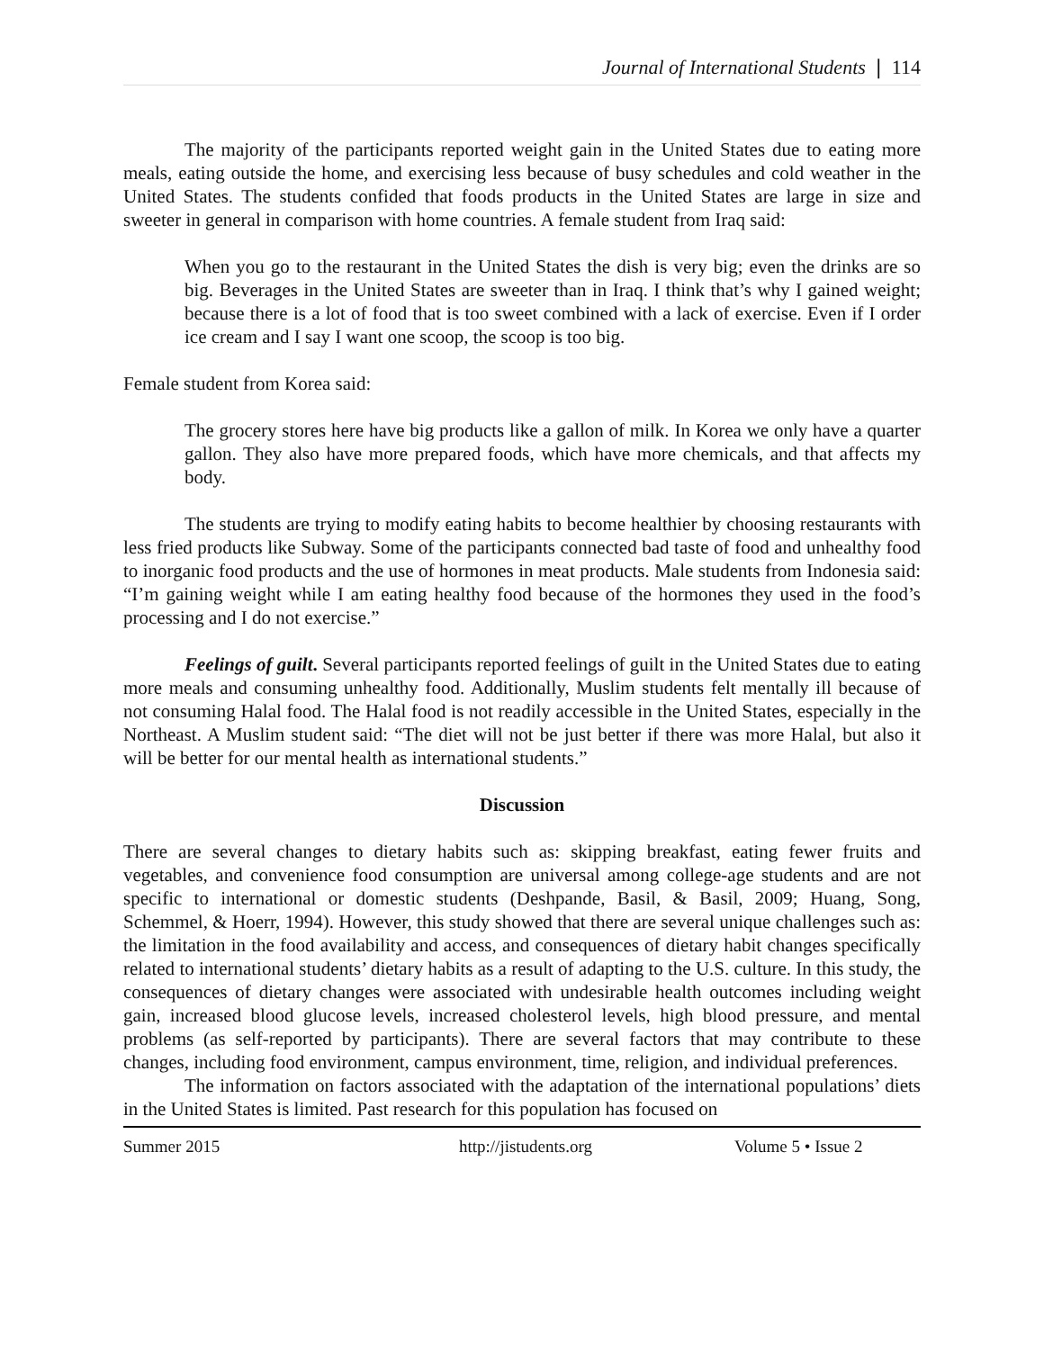Journal of International Students ❘ 114
The majority of the participants reported weight gain in the United States due to eating more meals, eating outside the home, and exercising less because of busy schedules and cold weather in the United States. The students confided that foods products in the United States are large in size and sweeter in general in comparison with home countries. A female student from Iraq said:
When you go to the restaurant in the United States the dish is very big; even the drinks are so big. Beverages in the United States are sweeter than in Iraq. I think that’s why I gained weight; because there is a lot of food that is too sweet combined with a lack of exercise. Even if I order ice cream and I say I want one scoop, the scoop is too big.
Female student from Korea said:
The grocery stores here have big products like a gallon of milk. In Korea we only have a quarter gallon. They also have more prepared foods, which have more chemicals, and that affects my body.
The students are trying to modify eating habits to become healthier by choosing restaurants with less fried products like Subway. Some of the participants connected bad taste of food and unhealthy food to inorganic food products and the use of hormones in meat products. Male students from Indonesia said: “I’m gaining weight while I am eating healthy food because of the hormones they used in the food’s processing and I do not exercise.”
Feelings of guilt. Several participants reported feelings of guilt in the United States due to eating more meals and consuming unhealthy food. Additionally, Muslim students felt mentally ill because of not consuming Halal food. The Halal food is not readily accessible in the United States, especially in the Northeast. A Muslim student said: “The diet will not be just better if there was more Halal, but also it will be better for our mental health as international students.”
Discussion
There are several changes to dietary habits such as: skipping breakfast, eating fewer fruits and vegetables, and convenience food consumption are universal among college-age students and are not specific to international or domestic students (Deshpande, Basil, & Basil, 2009; Huang, Song, Schemmel, & Hoerr, 1994). However, this study showed that there are several unique challenges such as: the limitation in the food availability and access, and consequences of dietary habit changes specifically related to international students’ dietary habits as a result of adapting to the U.S. culture. In this study, the consequences of dietary changes were associated with undesirable health outcomes including weight gain, increased blood glucose levels, increased cholesterol levels, high blood pressure, and mental problems (as self-reported by participants). There are several factors that may contribute to these changes, including food environment, campus environment, time, religion, and individual preferences.
The information on factors associated with the adaptation of the international populations’ diets in the United States is limited. Past research for this population has focused on
Summer 2015 http://jistudents.org Volume 5 • Issue 2